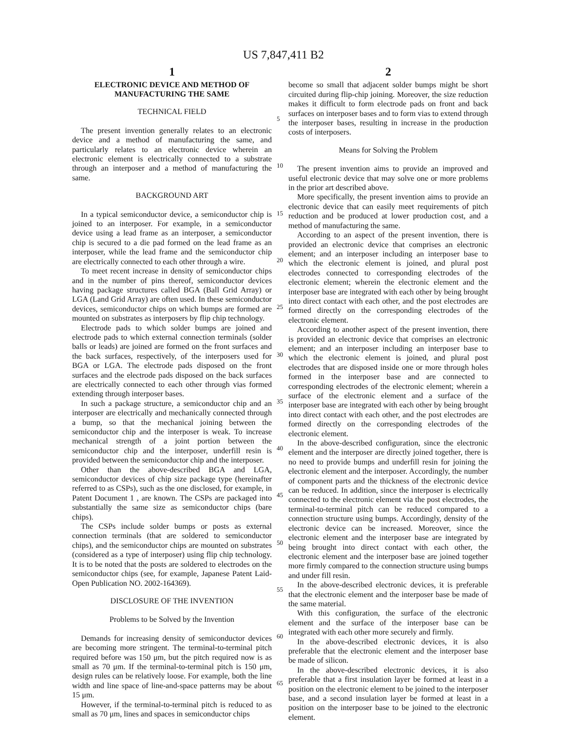US 7,847,411 B2
1
ELECTRONIC DEVICE AND METHOD OF
MANUFACTURING THE SAME
TECHNICAL FIELD
The present invention generally relates to an electronic device and a method of manufacturing the same, and particularly relates to an electronic device wherein an electronic element is electrically connected to a substrate through an interposer and a method of manufacturing the same.
BACKGROUND ART
In a typical semiconductor device, a semiconductor chip is joined to an interposer. For example, in a semiconductor device using a lead frame as an interposer, a semiconductor chip is secured to a die pad formed on the lead frame as an interposer, while the lead frame and the semiconductor chip are electrically connected to each other through a wire.
To meet recent increase in density of semiconductor chips and in the number of pins thereof, semiconductor devices having package structures called BGA (Ball Grid Array) or LGA (Land Grid Array) are often used. In these semiconductor devices, semiconductor chips on which bumps are formed are mounted on substrates as interposers by flip chip technology.
Electrode pads to which solder bumps are joined and electrode pads to which external connection terminals (solder balls or leads) are joined are formed on the front surfaces and the back surfaces, respectively, of the interposers used for BGA or LGA. The electrode pads disposed on the front surfaces and the electrode pads disposed on the back surfaces are electrically connected to each other through vias formed extending through interposer bases.
In such a package structure, a semiconductor chip and an interposer are electrically and mechanically connected through a bump, so that the mechanical joining between the semiconductor chip and the interposer is weak. To increase mechanical strength of a joint portion between the semiconductor chip and the interposer, underfill resin is provided between the semiconductor chip and the interposer.
Other than the above-described BGA and LGA, semiconductor devices of chip size package type (hereinafter referred to as CSPs), such as the one disclosed, for example, in Patent Document 1 , are known. The CSPs are packaged into substantially the same size as semiconductor chips (bare chips).
The CSPs include solder bumps or posts as external connection terminals (that are soldered to semiconductor chips), and the semiconductor chips are mounted on substrates (considered as a type of interposer) using flip chip technology. It is to be noted that the posts are soldered to electrodes on the semiconductor chips (see, for example, Japanese Patent Laid-Open Publication NO. 2002-164369).
DISCLOSURE OF THE INVENTION
Problems to be Solved by the Invention
Demands for increasing density of semiconductor devices are becoming more stringent. The terminal-to-terminal pitch required before was 150 μm, but the pitch required now is as small as 70 μm. If the terminal-to-terminal pitch is 150 μm, design rules can be relatively loose. For example, both the line width and line space of line-and-space patterns may be about 15 μm.
However, if the terminal-to-terminal pitch is reduced to as small as 70 μm, lines and spaces in semiconductor chips
5
10
15
20
25
30
35
40
45
50
55
60
65
2
become so small that adjacent solder bumps might be short circuited during flip-chip joining. Moreover, the size reduction makes it difficult to form electrode pads on front and back surfaces on interposer bases and to form vias to extend through the interposer bases, resulting in increase in the production costs of interposers.
Means for Solving the Problem
The present invention aims to provide an improved and useful electronic device that may solve one or more problems in the prior art described above.
More specifically, the present invention aims to provide an electronic device that can easily meet requirements of pitch reduction and be produced at lower production cost, and a method of manufacturing the same.
According to an aspect of the present invention, there is provided an electronic device that comprises an electronic element; and an interposer including an interposer base to which the electronic element is joined, and plural post electrodes connected to corresponding electrodes of the electronic element; wherein the electronic element and the interposer base are integrated with each other by being brought into direct contact with each other, and the post electrodes are formed directly on the corresponding electrodes of the electronic element.
According to another aspect of the present invention, there is provided an electronic device that comprises an electronic element; and an interposer including an interposer base to which the electronic element is joined, and plural post electrodes that are disposed inside one or more through holes formed in the interposer base and are connected to corresponding electrodes of the electronic element; wherein a surface of the electronic element and a surface of the interposer base are integrated with each other by being brought into direct contact with each other, and the post electrodes are formed directly on the corresponding electrodes of the electronic element.
In the above-described configuration, since the electronic element and the interposer are directly joined together, there is no need to provide bumps and underfill resin for joining the electronic element and the interposer. Accordingly, the number of component parts and the thickness of the electronic device can be reduced. In addition, since the interposer is electrically connected to the electronic element via the post electrodes, the terminal-to-terminal pitch can be reduced compared to a connection structure using bumps. Accordingly, density of the electronic device can be increased. Moreover, since the electronic element and the interposer base are integrated by being brought into direct contact with each other, the electronic element and the interposer base are joined together more firmly compared to the connection structure using bumps and under fill resin.
In the above-described electronic devices, it is preferable that the electronic element and the interposer base be made of the same material.
With this configuration, the surface of the electronic element and the surface of the interposer base can be integrated with each other more securely and firmly.
In the above-described electronic devices, it is also preferable that the electronic element and the interposer base be made of silicon.
In the above-described electronic devices, it is also preferable that a first insulation layer be formed at least in a position on the electronic element to be joined to the interposer base, and a second insulation layer be formed at least in a position on the interposer base to be joined to the electronic element.